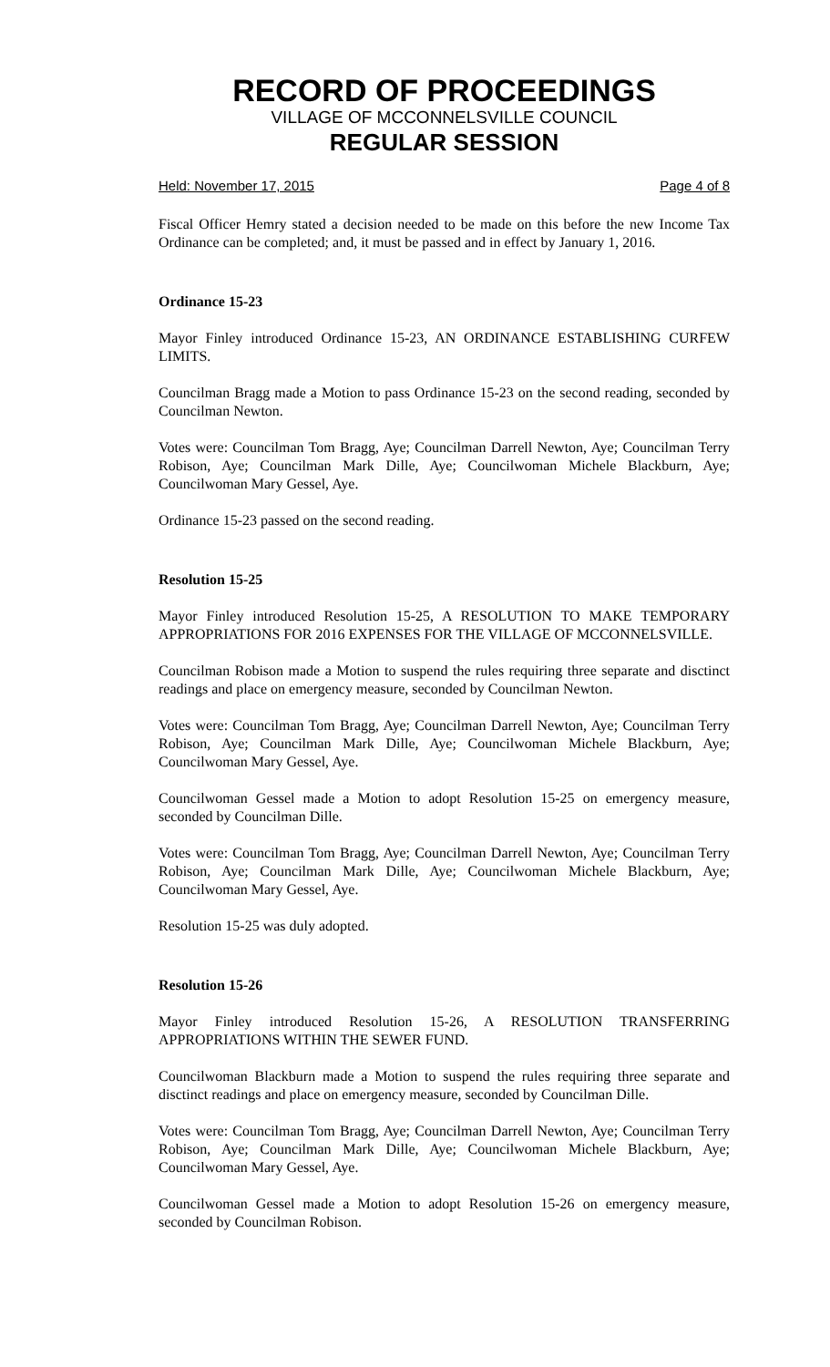RECORD OF PROCEEDINGS
VILLAGE OF MCCONNELSVILLE COUNCIL
REGULAR SESSION
Held: November 17, 2015 Page 4 of 8
Fiscal Officer Hemry stated a decision needed to be made on this before the new Income Tax Ordinance can be completed; and, it must be passed and in effect by January 1, 2016.
Ordinance 15-23
Mayor Finley introduced Ordinance 15-23, AN ORDINANCE ESTABLISHING CURFEW LIMITS.
Councilman Bragg made a Motion to pass Ordinance 15-23 on the second reading, seconded by Councilman Newton.
Votes were: Councilman Tom Bragg, Aye; Councilman Darrell Newton, Aye; Councilman Terry Robison, Aye; Councilman Mark Dille, Aye; Councilwoman Michele Blackburn, Aye; Councilwoman Mary Gessel, Aye.
Ordinance 15-23 passed on the second reading.
Resolution 15-25
Mayor Finley introduced Resolution 15-25, A RESOLUTION TO MAKE TEMPORARY APPROPRIATIONS FOR 2016 EXPENSES FOR THE VILLAGE OF MCCONNELSVILLE.
Councilman Robison made a Motion to suspend the rules requiring three separate and disctinct readings and place on emergency measure, seconded by Councilman Newton.
Votes were: Councilman Tom Bragg, Aye; Councilman Darrell Newton, Aye; Councilman Terry Robison, Aye; Councilman Mark Dille, Aye; Councilwoman Michele Blackburn, Aye; Councilwoman Mary Gessel, Aye.
Councilwoman Gessel made a Motion to adopt Resolution 15-25 on emergency measure, seconded by Councilman Dille.
Votes were: Councilman Tom Bragg, Aye; Councilman Darrell Newton, Aye; Councilman Terry Robison, Aye; Councilman Mark Dille, Aye; Councilwoman Michele Blackburn, Aye; Councilwoman Mary Gessel, Aye.
Resolution 15-25 was duly adopted.
Resolution 15-26
Mayor Finley introduced Resolution 15-26, A RESOLUTION TRANSFERRING APPROPRIATIONS WITHIN THE SEWER FUND.
Councilwoman Blackburn made a Motion to suspend the rules requiring three separate and disctinct readings and place on emergency measure, seconded by Councilman Dille.
Votes were: Councilman Tom Bragg, Aye; Councilman Darrell Newton, Aye; Councilman Terry Robison, Aye; Councilman Mark Dille, Aye; Councilwoman Michele Blackburn, Aye; Councilwoman Mary Gessel, Aye.
Councilwoman Gessel made a Motion to adopt Resolution 15-26 on emergency measure, seconded by Councilman Robison.